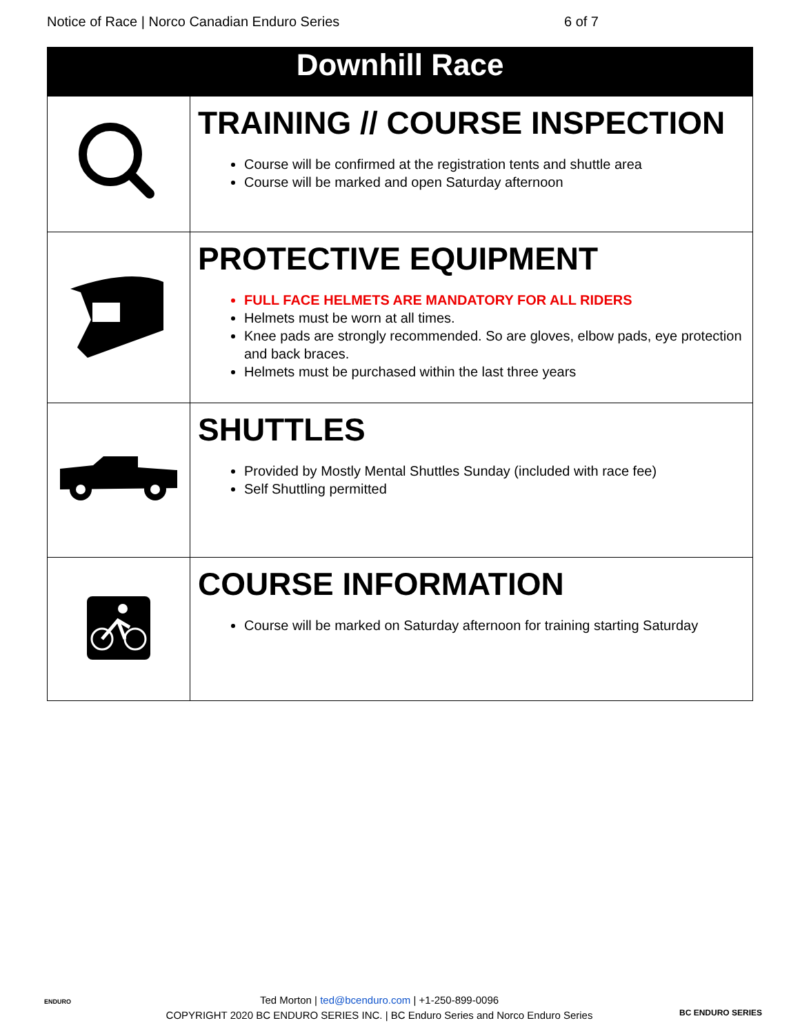Notice of Race | Norco Canadian Enduro Series 6 of 7
| Downhill Race | |
| --- | --- |
| | TRAINING // COURSE INSPECTION Course will be confirmed at the registration tents and shuttle area Course will be marked and open Saturday afternoon |
| | PROTECTIVE EQUIPMENT FULL FACE HELMETS ARE MANDATORY FOR ALL RIDERS Helmets must be worn at all times. Knee pads are strongly recommended. So are gloves, elbow pads, eye protection and back braces. Helmets must be purchased within the last three years |
| | SHUTTLES Provided by Mostly Mental Shuttles Sunday (included with race fee) Self Shuttling permitted |
| | COURSE INFORMATION Course will be marked on Saturday afternoon for training starting Saturday |
Ted Morton | ted@bcenduro.com | +1-250-899-0096
COPYRIGHT 2020 BC ENDURO SERIES INC. | BC Enduro Series and Norco Enduro Series
BC ENDURO SERIES
ENDURO